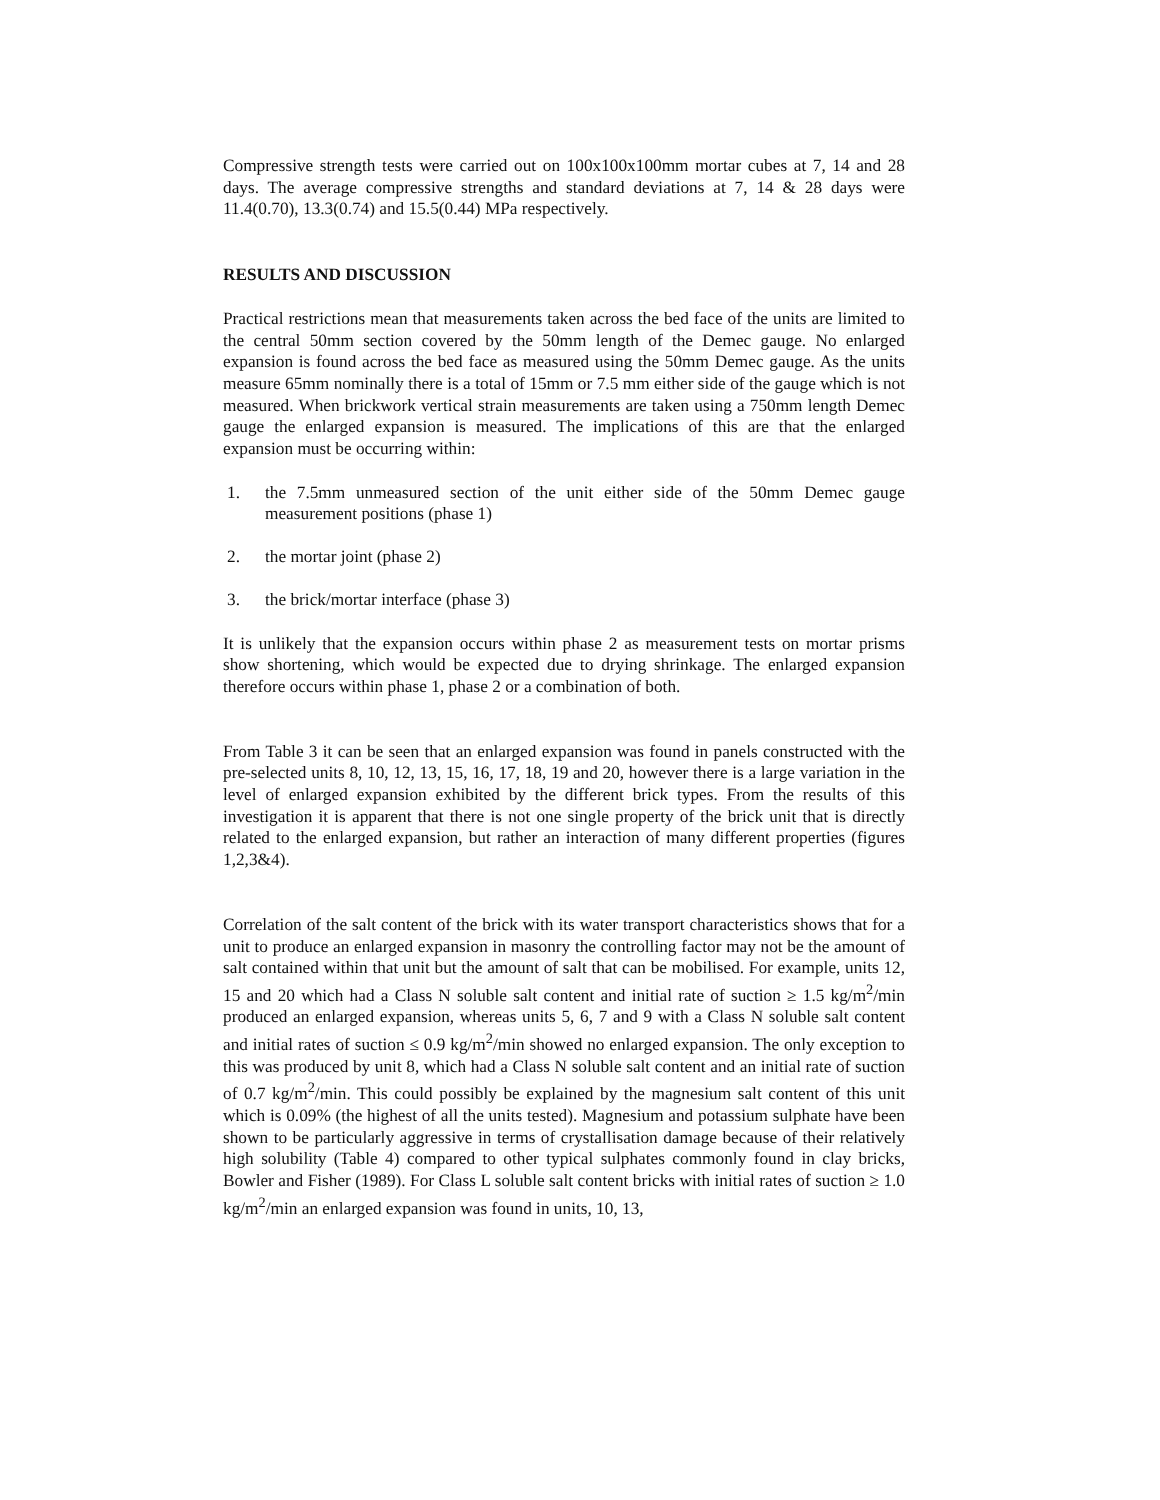Compressive strength tests were carried out on 100x100x100mm mortar cubes at 7, 14 and 28 days. The average compressive strengths and standard deviations at 7, 14 & 28 days were 11.4(0.70), 13.3(0.74) and 15.5(0.44) MPa respectively.
RESULTS AND DISCUSSION
Practical restrictions mean that measurements taken across the bed face of the units are limited to the central 50mm section covered by the 50mm length of the Demec gauge. No enlarged expansion is found across the bed face as measured using the 50mm Demec gauge. As the units measure 65mm nominally there is a total of 15mm or 7.5 mm either side of the gauge which is not measured. When brickwork vertical strain measurements are taken using a 750mm length Demec gauge the enlarged expansion is measured. The implications of this are that the enlarged expansion must be occurring within:
1. the 7.5mm unmeasured section of the unit either side of the 50mm Demec gauge measurement positions (phase 1)
2. the mortar joint (phase 2)
3. the brick/mortar interface (phase 3)
It is unlikely that the expansion occurs within phase 2 as measurement tests on mortar prisms show shortening, which would be expected due to drying shrinkage. The enlarged expansion therefore occurs within phase 1, phase 2 or a combination of both.
From Table 3 it can be seen that an enlarged expansion was found in panels constructed with the pre-selected units 8, 10, 12, 13, 15, 16, 17, 18, 19 and 20, however there is a large variation in the level of enlarged expansion exhibited by the different brick types. From the results of this investigation it is apparent that there is not one single property of the brick unit that is directly related to the enlarged expansion, but rather an interaction of many different properties (figures 1,2,3&4).
Correlation of the salt content of the brick with its water transport characteristics shows that for a unit to produce an enlarged expansion in masonry the controlling factor may not be the amount of salt contained within that unit but the amount of salt that can be mobilised. For example, units 12, 15 and 20 which had a Class N soluble salt content and initial rate of suction ≥ 1.5 kg/m<sup>2</sup>/min produced an enlarged expansion, whereas units 5, 6, 7 and 9 with a Class N soluble salt content and initial rates of suction ≤ 0.9 kg/m<sup>2</sup>/min showed no enlarged expansion. The only exception to this was produced by unit 8, which had a Class N soluble salt content and an initial rate of suction of 0.7 kg/m<sup>2</sup>/min. This could possibly be explained by the magnesium salt content of this unit which is 0.09% (the highest of all the units tested). Magnesium and potassium sulphate have been shown to be particularly aggressive in terms of crystallisation damage because of their relatively high solubility (Table 4) compared to other typical sulphates commonly found in clay bricks, Bowler and Fisher (1989). For Class L soluble salt content bricks with initial rates of suction ≥ 1.0 kg/m<sup>2</sup>/min an enlarged expansion was found in units, 10, 13,